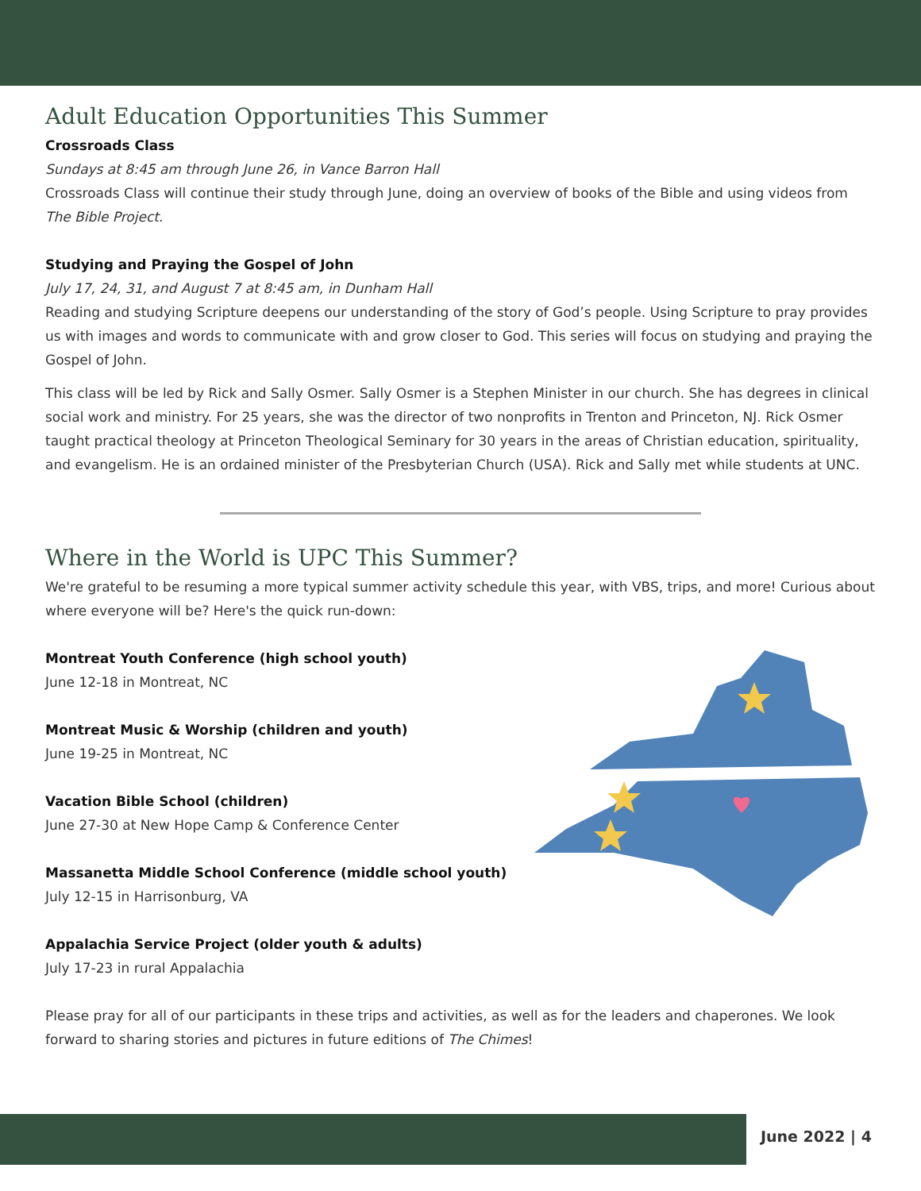Adult Education Opportunities This Summer
Crossroads Class
Sundays at 8:45 am through June 26, in Vance Barron Hall
Crossroads Class will continue their study through June, doing an overview of books of the Bible and using videos from The Bible Project.
Studying and Praying the Gospel of John
July 17, 24, 31, and August 7 at 8:45 am, in Dunham Hall
Reading and studying Scripture deepens our understanding of the story of God’s people. Using Scripture to pray provides us with images and words to communicate with and grow closer to God. This series will focus on studying and praying the Gospel of John.
This class will be led by Rick and Sally Osmer. Sally Osmer is a Stephen Minister in our church. She has degrees in clinical social work and ministry. For 25 years, she was the director of two nonprofits in Trenton and Princeton, NJ. Rick Osmer taught practical theology at Princeton Theological Seminary for 30 years in the areas of Christian education, spirituality, and evangelism. He is an ordained minister of the Presbyterian Church (USA). Rick and Sally met while students at UNC.
Where in the World is UPC This Summer?
We're grateful to be resuming a more typical summer activity schedule this year, with VBS, trips, and more! Curious about where everyone will be? Here's the quick run-down:
Montreat Youth Conference (high school youth)
June 12-18 in Montreat, NC
Montreat Music & Worship (children and youth)
June 19-25 in Montreat, NC
Vacation Bible School (children)
June 27-30 at New Hope Camp & Conference Center
Massanetta Middle School Conference (middle school youth)
July 12-15 in Harrisonburg, VA
Appalachia Service Project (older youth & adults)
July 17-23 in rural Appalachia
Please pray for all of our participants in these trips and activities, as well as for the leaders and chaperones. We look forward to sharing stories and pictures in future editions of The Chimes!
June 2022 | 4